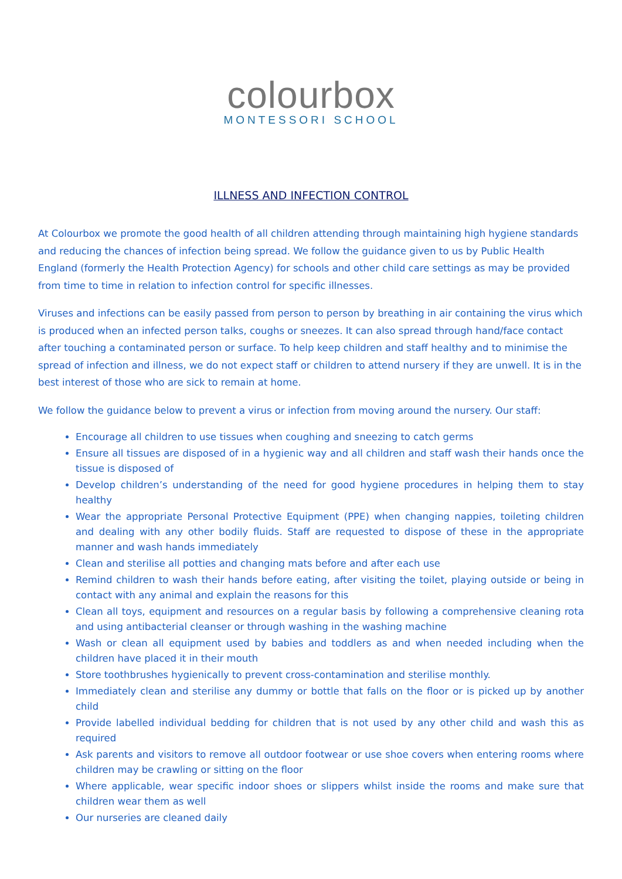colourbox
MONTESSORI SCHOOL
ILLNESS AND INFECTION CONTROL
At Colourbox we promote the good health of all children attending through maintaining high hygiene standards and reducing the chances of infection being spread. We follow the guidance given to us by Public Health England (formerly the Health Protection Agency) for schools and other child care settings as may be provided from time to time in relation to infection control for specific illnesses.
Viruses and infections can be easily passed from person to person by breathing in air containing the virus which is produced when an infected person talks, coughs or sneezes. It can also spread through hand/face contact after touching a contaminated person or surface. To help keep children and staff healthy and to minimise the spread of infection and illness, we do not expect staff or children to attend nursery if they are unwell. It is in the best interest of those who are sick to remain at home.
We follow the guidance below to prevent a virus or infection from moving around the nursery. Our staff:
Encourage all children to use tissues when coughing and sneezing to catch germs
Ensure all tissues are disposed of in a hygienic way and all children and staff wash their hands once the tissue is disposed of
Develop children’s understanding of the need for good hygiene procedures in helping them to stay healthy
Wear the appropriate Personal Protective Equipment (PPE) when changing nappies, toileting children and dealing with any other bodily fluids. Staff are requested to dispose of these in the appropriate manner and wash hands immediately
Clean and sterilise all potties and changing mats before and after each use
Remind children to wash their hands before eating, after visiting the toilet, playing outside or being in contact with any animal and explain the reasons for this
Clean all toys, equipment and resources on a regular basis by following a comprehensive cleaning rota and using antibacterial cleanser or through washing in the washing machine
Wash or clean all equipment used by babies and toddlers as and when needed including when the children have placed it in their mouth
Store toothbrushes hygienically to prevent cross-contamination and sterilise monthly.
Immediately clean and sterilise any dummy or bottle that falls on the floor or is picked up by another child
Provide labelled individual bedding for children that is not used by any other child and wash this as required
Ask parents and visitors to remove all outdoor footwear or use shoe covers when entering rooms where children may be crawling or sitting on the floor
Where applicable, wear specific indoor shoes or slippers whilst inside the rooms and make sure that children wear them as well
Our nurseries are cleaned daily